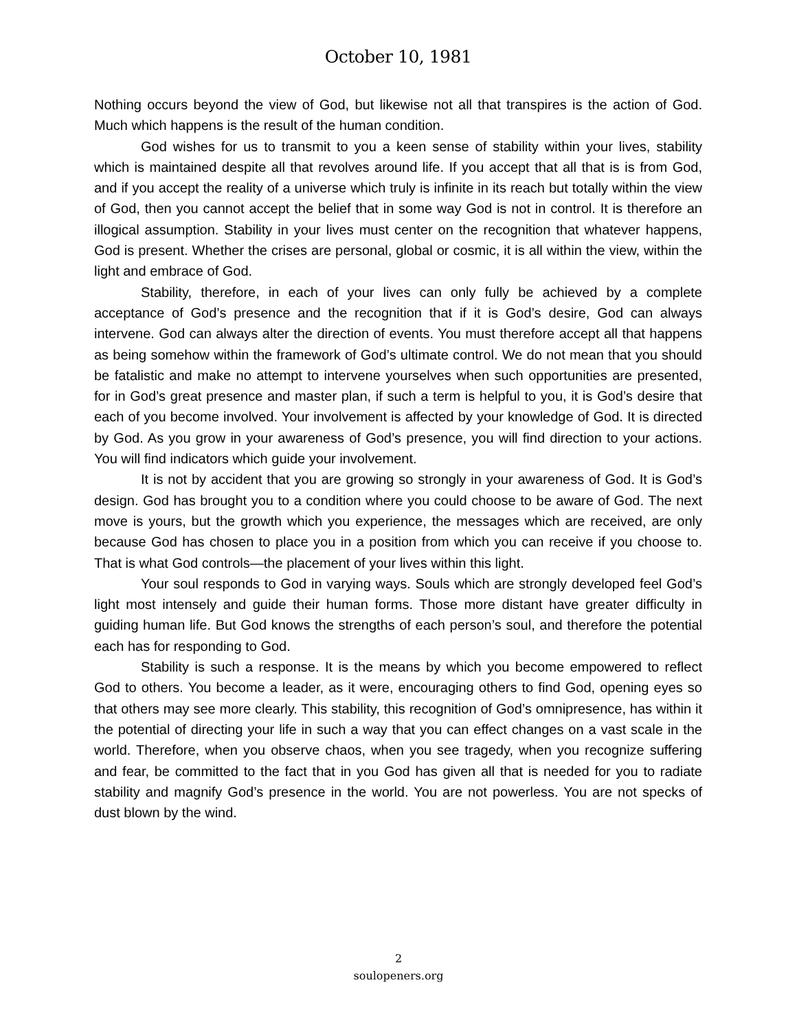October 10, 1981
Nothing occurs beyond the view of God, but likewise not all that transpires is the action of God. Much which happens is the result of the human condition.
God wishes for us to transmit to you a keen sense of stability within your lives, stability which is maintained despite all that revolves around life. If you accept that all that is is from God, and if you accept the reality of a universe which truly is infinite in its reach but totally within the view of God, then you cannot accept the belief that in some way God is not in control. It is therefore an illogical assumption. Stability in your lives must center on the recognition that whatever happens, God is present. Whether the crises are personal, global or cosmic, it is all within the view, within the light and embrace of God.
Stability, therefore, in each of your lives can only fully be achieved by a complete acceptance of God’s presence and the recognition that if it is God’s desire, God can always intervene. God can always alter the direction of events. You must therefore accept all that happens as being somehow within the framework of God’s ultimate control. We do not mean that you should be fatalistic and make no attempt to intervene yourselves when such opportunities are presented, for in God’s great presence and master plan, if such a term is helpful to you, it is God’s desire that each of you become involved. Your involvement is affected by your knowledge of God. It is directed by God. As you grow in your awareness of God’s presence, you will find direction to your actions. You will find indicators which guide your involvement.
It is not by accident that you are growing so strongly in your awareness of God. It is God’s design. God has brought you to a condition where you could choose to be aware of God. The next move is yours, but the growth which you experience, the messages which are received, are only because God has chosen to place you in a position from which you can receive if you choose to. That is what God controls—the placement of your lives within this light.
Your soul responds to God in varying ways. Souls which are strongly developed feel God’s light most intensely and guide their human forms. Those more distant have greater difficulty in guiding human life. But God knows the strengths of each person’s soul, and therefore the potential each has for responding to God.
Stability is such a response. It is the means by which you become empowered to reflect God to others. You become a leader, as it were, encouraging others to find God, opening eyes so that others may see more clearly. This stability, this recognition of God’s omnipresence, has within it the potential of directing your life in such a way that you can effect changes on a vast scale in the world. Therefore, when you observe chaos, when you see tragedy, when you recognize suffering and fear, be committed to the fact that in you God has given all that is needed for you to radiate stability and magnify God’s presence in the world. You are not powerless. You are not specks of dust blown by the wind.
2
soulopeners.org